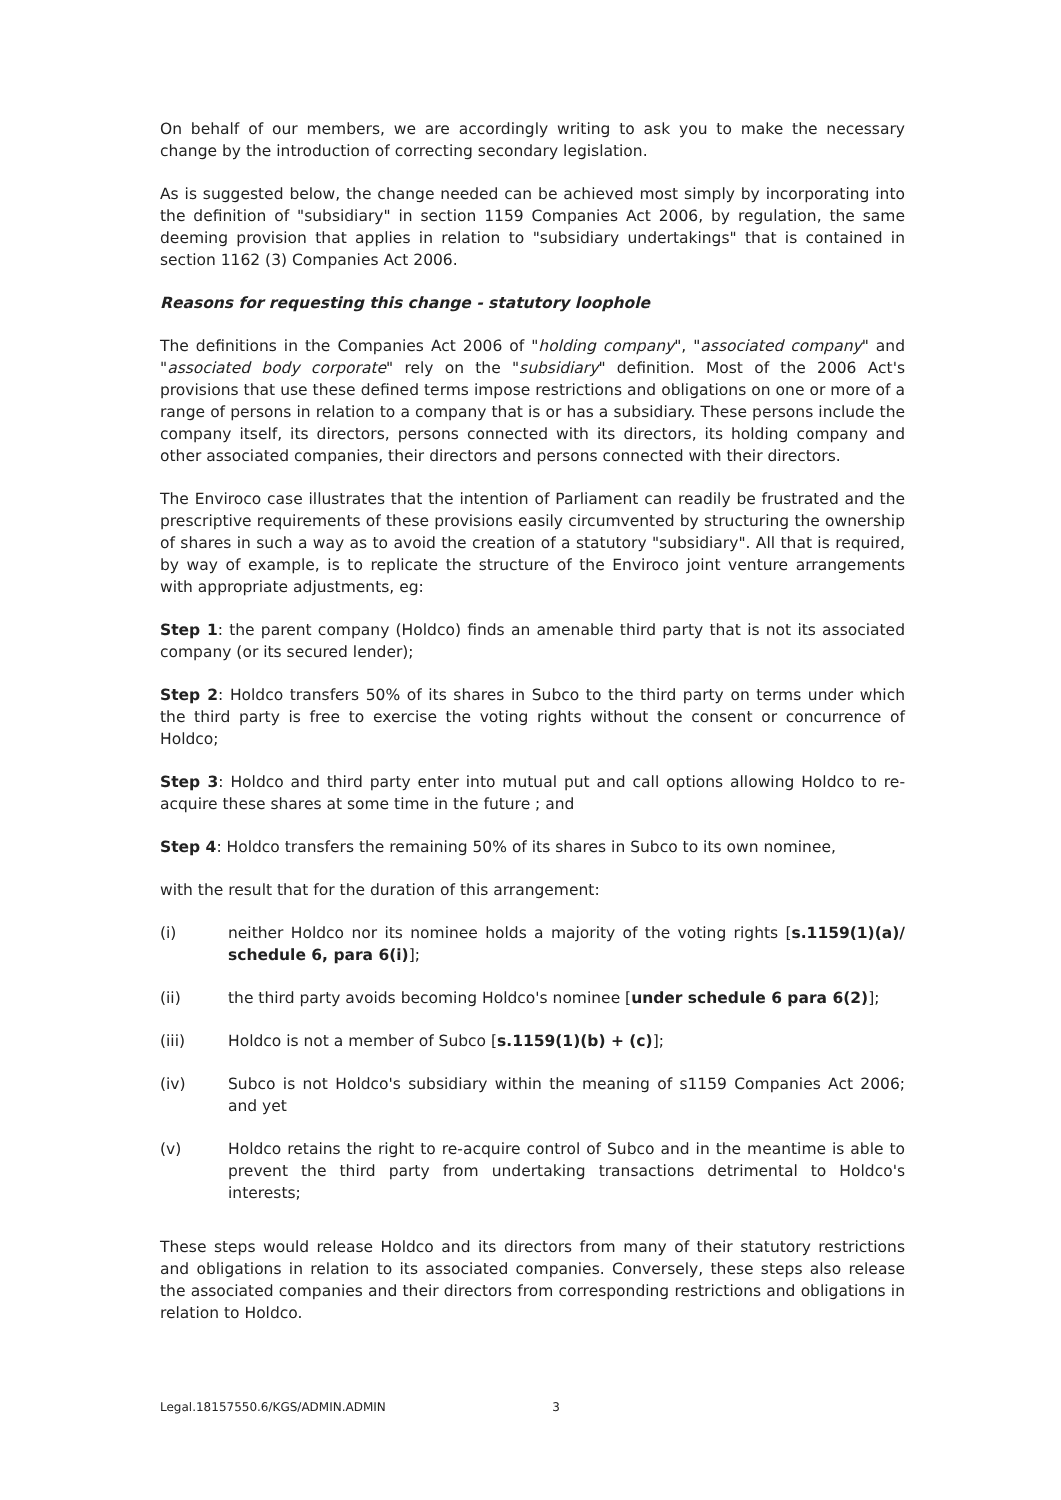On behalf of our members, we are accordingly writing to ask you to make the necessary change by the introduction of correcting secondary legislation.
As is suggested below, the change needed can be achieved most simply by incorporating into the definition of "subsidiary" in section 1159 Companies Act 2006, by regulation, the same deeming provision that applies in relation to "subsidiary undertakings" that is contained in section 1162 (3) Companies Act 2006.
Reasons for requesting this change - statutory loophole
The definitions in the Companies Act 2006 of "holding company", "associated company" and "associated body corporate" rely on the "subsidiary" definition. Most of the 2006 Act's provisions that use these defined terms impose restrictions and obligations on one or more of a range of persons in relation to a company that is or has a subsidiary. These persons include the company itself, its directors, persons connected with its directors, its holding company and other associated companies, their directors and persons connected with their directors.
The Enviroco case illustrates that the intention of Parliament can readily be frustrated and the prescriptive requirements of these provisions easily circumvented by structuring the ownership of shares in such a way as to avoid the creation of a statutory "subsidiary". All that is required, by way of example, is to replicate the structure of the Enviroco joint venture arrangements with appropriate adjustments, eg:
Step 1: the parent company (Holdco) finds an amenable third party that is not its associated company (or its secured lender);
Step 2: Holdco transfers 50% of its shares in Subco to the third party on terms under which the third party is free to exercise the voting rights without the consent or concurrence of Holdco;
Step 3: Holdco and third party enter into mutual put and call options allowing Holdco to re-acquire these shares at some time in the future ; and
Step 4: Holdco transfers the remaining 50% of its shares in Subco to its own nominee,
with the result that for the duration of this arrangement:
(i) neither Holdco nor its nominee holds a majority of the voting rights [s.1159(1)(a)/ schedule 6, para 6(i)];
(ii) the third party avoids becoming Holdco's nominee [under schedule 6 para 6(2)];
(iii) Holdco is not a member of Subco [s.1159(1)(b) + (c)];
(iv) Subco is not Holdco's subsidiary within the meaning of s1159 Companies Act 2006; and yet
(v) Holdco retains the right to re-acquire control of Subco and in the meantime is able to prevent the third party from undertaking transactions detrimental to Holdco's interests;
These steps would release Holdco and its directors from many of their statutory restrictions and obligations in relation to its associated companies. Conversely, these steps also release the associated companies and their directors from corresponding restrictions and obligations in relation to Holdco.
Legal.18157550.6/KGS/ADMIN.ADMIN 3